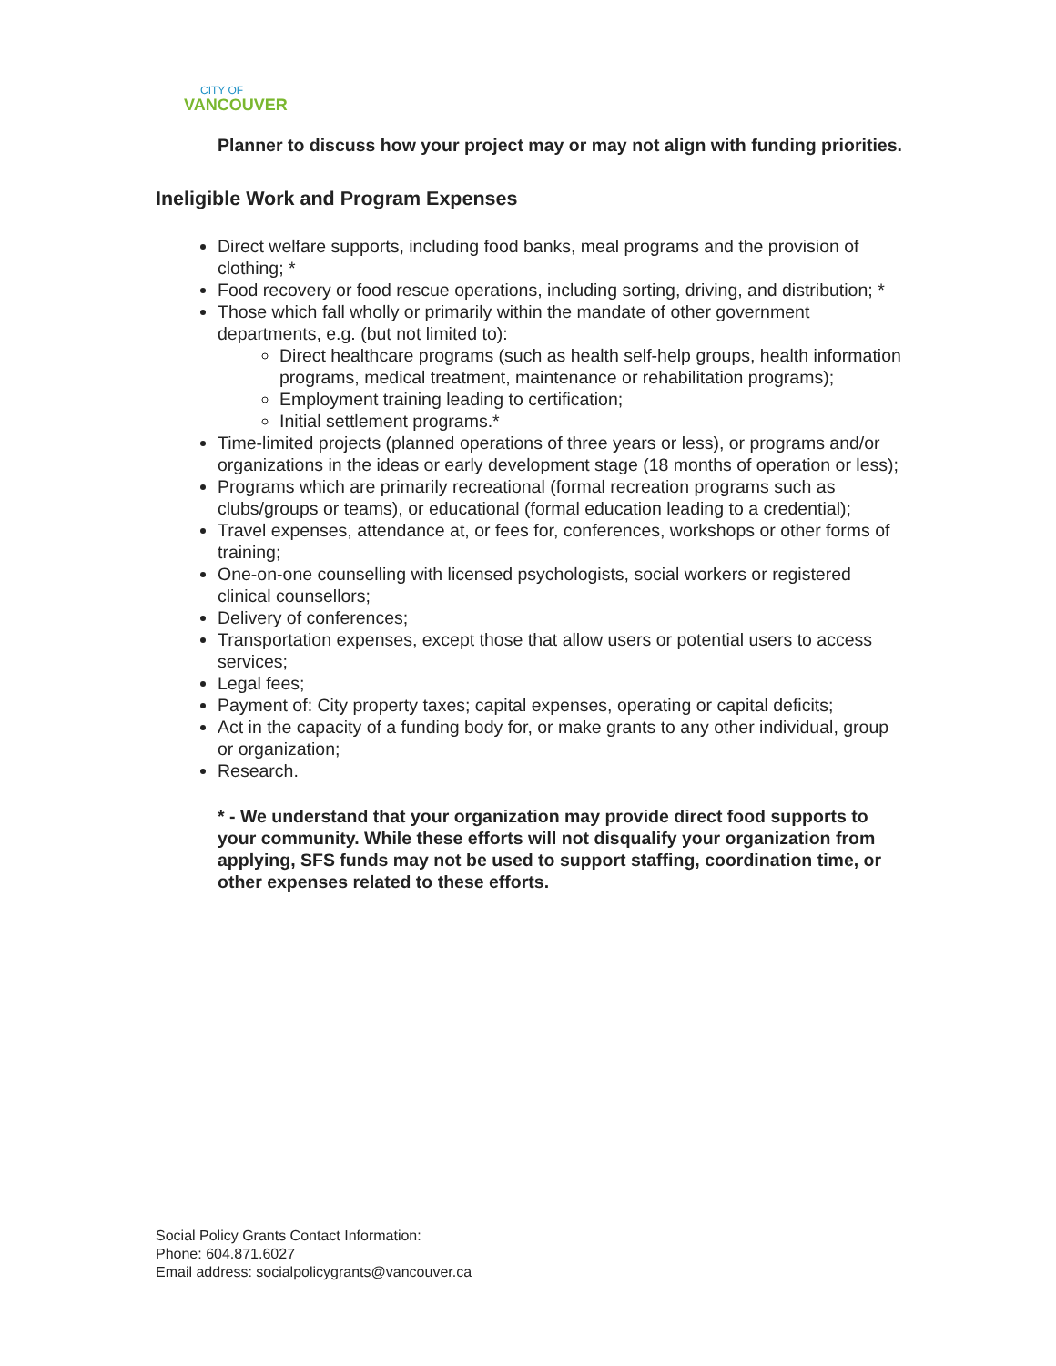CITY OF
VANCOUVER
Planner to discuss how your project may or may not align with funding priorities.
Ineligible Work and Program Expenses
Direct welfare supports, including food banks, meal programs and the provision of clothing; *
Food recovery or food rescue operations, including sorting, driving, and distribution; *
Those which fall wholly or primarily within the mandate of other government departments, e.g. (but not limited to):
Direct healthcare programs (such as health self-help groups, health information programs, medical treatment, maintenance or rehabilitation programs);
Employment training leading to certification;
Initial settlement programs.*
Time-limited projects (planned operations of three years or less), or programs and/or organizations in the ideas or early development stage (18 months of operation or less);
Programs which are primarily recreational (formal recreation programs such as clubs/groups or teams), or educational (formal education leading to a credential);
Travel expenses, attendance at, or fees for, conferences, workshops or other forms of training;
One-on-one counselling with licensed psychologists, social workers or registered clinical counsellors;
Delivery of conferences;
Transportation expenses, except those that allow users or potential users to access services;
Legal fees;
Payment of: City property taxes; capital expenses, operating or capital deficits;
Act in the capacity of a funding body for, or make grants to any other individual, group or organization;
Research.
* - We understand that your organization may provide direct food supports to your community. While these efforts will not disqualify your organization from applying, SFS funds may not be used to support staffing, coordination time, or other expenses related to these efforts.
Social Policy Grants Contact Information:
Phone: 604.871.6027
Email address: socialpolicygrants@vancouver.ca